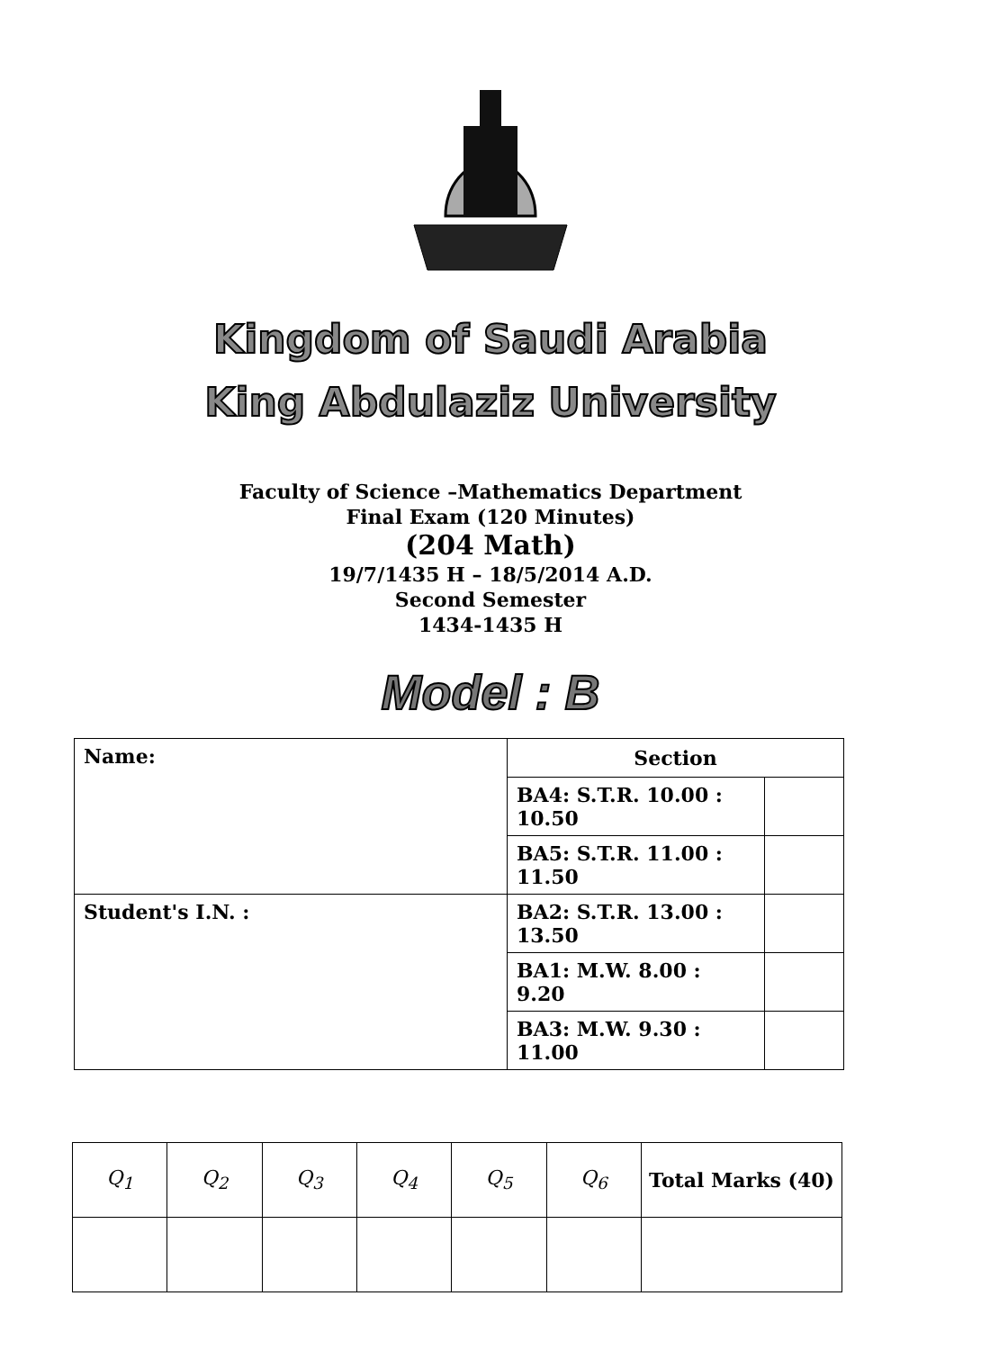Kingdom of Saudi Arabia
King Abdulaziz University
Faculty of Science –Mathematics Department
Final Exam (120 Minutes)
(204 Math)
19/7/1435 H – 18/5/2014 A.D.
Second Semester
1434-1435 H
Model : B
| Name: | Section | |
| | BA4: S.T.R. 10.00 : 10.50 | |
| | BA5: S.T.R. 11.00 : 11.50 | |
| Student's I.N. : | BA2: S.T.R. 13.00 : 13.50 | |
| | BA1: M.W. 8.00 : 9.20 | |
| | BA3: M.W. 9.30 : 11.00 | |
| Q<sub>1</sub> | Q<sub>2</sub> | Q<sub>3</sub> | Q<sub>4</sub> | Q<sub>5</sub> | Q<sub>6</sub> | Total Marks (40) |